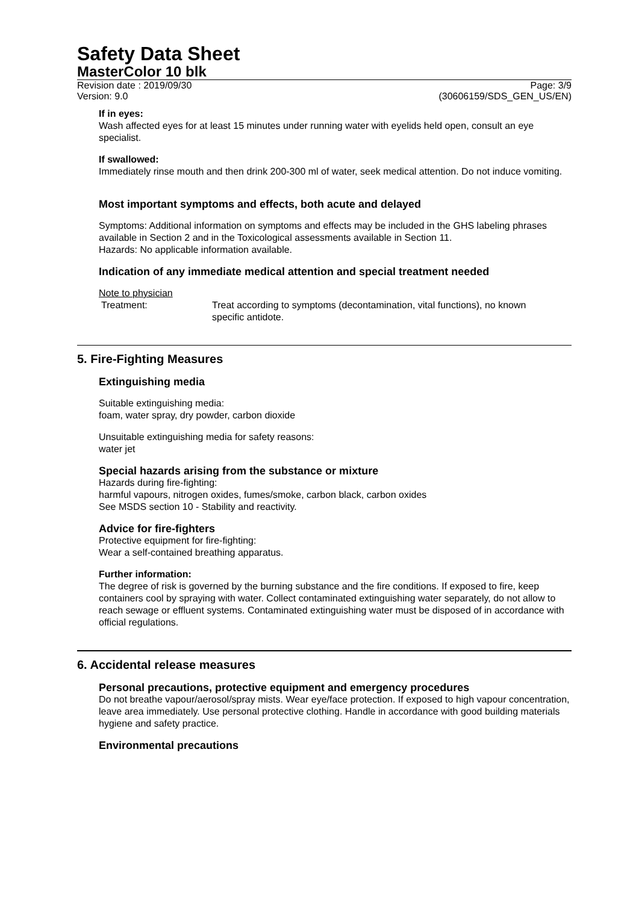Safety Data Sheet
MasterColor 10 blk
Revision date : 2019/09/30
Version: 9.0 Page: 3/9
(30606159/SDS_GEN_US/EN)
If in eyes:
Wash affected eyes for at least 15 minutes under running water with eyelids held open, consult an eye specialist.
If swallowed:
Immediately rinse mouth and then drink 200-300 ml of water, seek medical attention. Do not induce vomiting.
Most important symptoms and effects, both acute and delayed
Symptoms: Additional information on symptoms and effects may be included in the GHS labeling phrases available in Section 2 and in the Toxicological assessments available in Section 11.
Hazards: No applicable information available.
Indication of any immediate medical attention and special treatment needed
Note to physician
Treatment: Treat according to symptoms (decontamination, vital functions), no known specific antidote.
5. Fire-Fighting Measures
Extinguishing media
Suitable extinguishing media:
foam, water spray, dry powder, carbon dioxide
Unsuitable extinguishing media for safety reasons:
water jet
Special hazards arising from the substance or mixture
Hazards during fire-fighting:
harmful vapours, nitrogen oxides, fumes/smoke, carbon black, carbon oxides
See MSDS section 10 - Stability and reactivity.
Advice for fire-fighters
Protective equipment for fire-fighting:
Wear a self-contained breathing apparatus.
Further information:
The degree of risk is governed by the burning substance and the fire conditions. If exposed to fire, keep containers cool by spraying with water. Collect contaminated extinguishing water separately, do not allow to reach sewage or effluent systems. Contaminated extinguishing water must be disposed of in accordance with official regulations.
6. Accidental release measures
Personal precautions, protective equipment and emergency procedures
Do not breathe vapour/aerosol/spray mists. Wear eye/face protection. If exposed to high vapour concentration, leave area immediately. Use personal protective clothing. Handle in accordance with good building materials hygiene and safety practice.
Environmental precautions